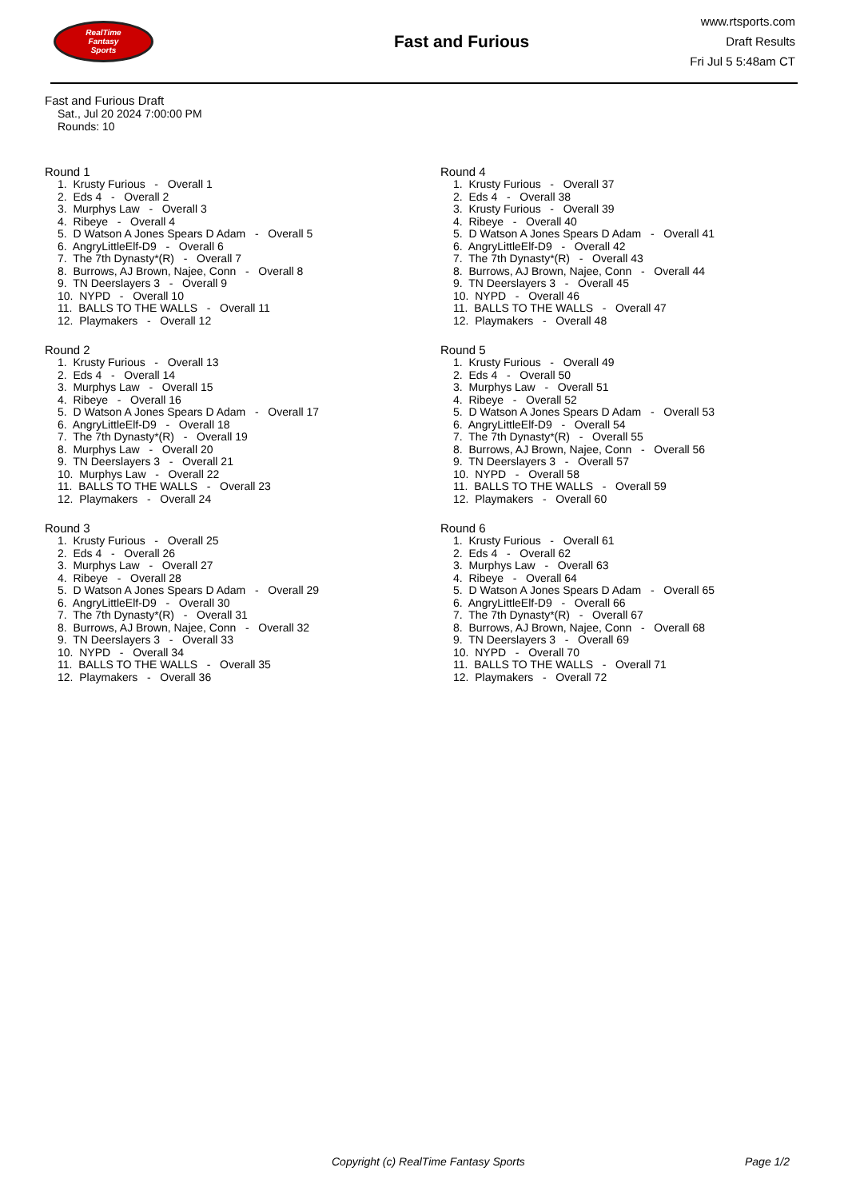RealTime
Fantasy
Sports
Fast and Furious
www.rtsports.com
Draft Results
Fri Jul 5 5:48am CT
Fast and Furious Draft
Sat., Jul 20 2024 7:00:00 PM
Rounds: 10
Round 1
1. Krusty Furious - Overall 1
2. Eds 4 - Overall 2
3. Murphys Law - Overall 3
4. Ribeye - Overall 4
5. D Watson A Jones Spears D Adam - Overall 5
6. AngryLittleElf-D9 - Overall 6
7. The 7th Dynasty*(R) - Overall 7
8. Burrows, AJ Brown, Najee, Conn - Overall 8
9. TN Deerslayers 3 - Overall 9
10. NYPD - Overall 10
11. BALLS TO THE WALLS - Overall 11
12. Playmakers - Overall 12
Round 2
1. Krusty Furious - Overall 13
2. Eds 4 - Overall 14
3. Murphys Law - Overall 15
4. Ribeye - Overall 16
5. D Watson A Jones Spears D Adam - Overall 17
6. AngryLittleElf-D9 - Overall 18
7. The 7th Dynasty*(R) - Overall 19
8. Murphys Law - Overall 20
9. TN Deerslayers 3 - Overall 21
10. Murphys Law - Overall 22
11. BALLS TO THE WALLS - Overall 23
12. Playmakers - Overall 24
Round 3
1. Krusty Furious - Overall 25
2. Eds 4 - Overall 26
3. Murphys Law - Overall 27
4. Ribeye - Overall 28
5. D Watson A Jones Spears D Adam - Overall 29
6. AngryLittleElf-D9 - Overall 30
7. The 7th Dynasty*(R) - Overall 31
8. Burrows, AJ Brown, Najee, Conn - Overall 32
9. TN Deerslayers 3 - Overall 33
10. NYPD - Overall 34
11. BALLS TO THE WALLS - Overall 35
12. Playmakers - Overall 36
Round 4
1. Krusty Furious - Overall 37
2. Eds 4 - Overall 38
3. Krusty Furious - Overall 39
4. Ribeye - Overall 40
5. D Watson A Jones Spears D Adam - Overall 41
6. AngryLittleElf-D9 - Overall 42
7. The 7th Dynasty*(R) - Overall 43
8. Burrows, AJ Brown, Najee, Conn - Overall 44
9. TN Deerslayers 3 - Overall 45
10. NYPD - Overall 46
11. BALLS TO THE WALLS - Overall 47
12. Playmakers - Overall 48
Round 5
1. Krusty Furious - Overall 49
2. Eds 4 - Overall 50
3. Murphys Law - Overall 51
4. Ribeye - Overall 52
5. D Watson A Jones Spears D Adam - Overall 53
6. AngryLittleElf-D9 - Overall 54
7. The 7th Dynasty*(R) - Overall 55
8. Burrows, AJ Brown, Najee, Conn - Overall 56
9. TN Deerslayers 3 - Overall 57
10. NYPD - Overall 58
11. BALLS TO THE WALLS - Overall 59
12. Playmakers - Overall 60
Round 6
1. Krusty Furious - Overall 61
2. Eds 4 - Overall 62
3. Murphys Law - Overall 63
4. Ribeye - Overall 64
5. D Watson A Jones Spears D Adam - Overall 65
6. AngryLittleElf-D9 - Overall 66
7. The 7th Dynasty*(R) - Overall 67
8. Burrows, AJ Brown, Najee, Conn - Overall 68
9. TN Deerslayers 3 - Overall 69
10. NYPD - Overall 70
11. BALLS TO THE WALLS - Overall 71
12. Playmakers - Overall 72
Copyright (c) RealTime Fantasy Sports Page 1/2